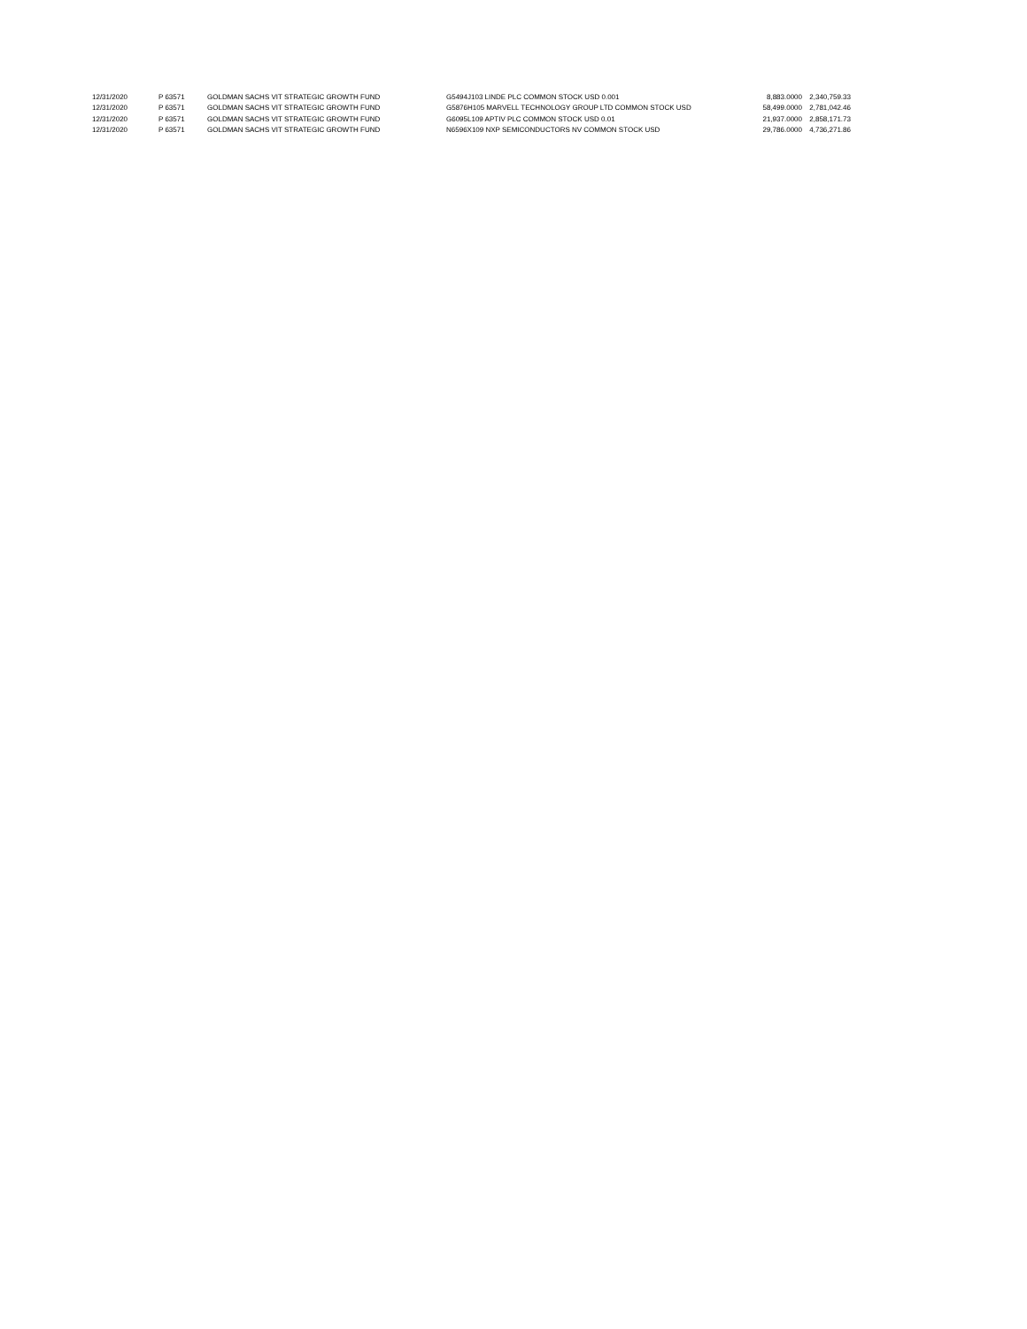| 12/31/2020 | P 63571 | GOLDMAN SACHS VIT STRATEGIC GROWTH FUND | G5494J103 LINDE PLC COMMON STOCK USD 0.001 | 8,883.0000 | 2,340,759.33 |
| 12/31/2020 | P 63571 | GOLDMAN SACHS VIT STRATEGIC GROWTH FUND | G5876H105 MARVELL TECHNOLOGY GROUP LTD COMMON STOCK USD | 58,499.0000 | 2,781,042.46 |
| 12/31/2020 | P 63571 | GOLDMAN SACHS VIT STRATEGIC GROWTH FUND | G6095L109 APTIV PLC COMMON STOCK USD 0.01 | 21,937.0000 | 2,858,171.73 |
| 12/31/2020 | P 63571 | GOLDMAN SACHS VIT STRATEGIC GROWTH FUND | N6596X109 NXP SEMICONDUCTORS NV COMMON STOCK USD | 29,786.0000 | 4,736,271.86 |